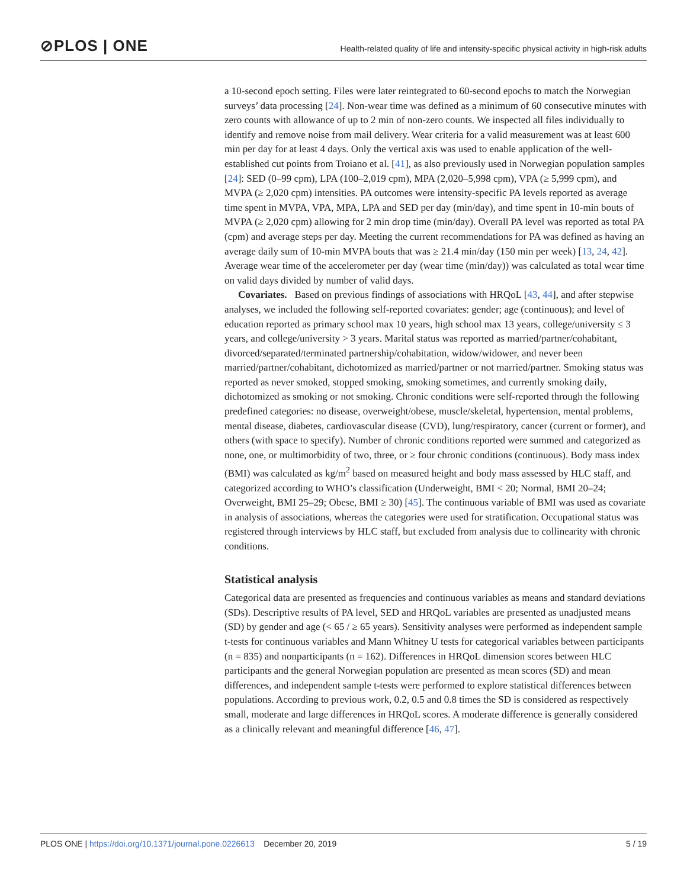⊘PLOS | ONE
Health-related quality of life and intensity-specific physical activity in high-risk adults
a 10-second epoch setting. Files were later reintegrated to 60-second epochs to match the Norwegian surveys’ data processing [24]. Non-wear time was defined as a minimum of 60 consecutive minutes with zero counts with allowance of up to 2 min of non-zero counts. We inspected all files individually to identify and remove noise from mail delivery. Wear criteria for a valid measurement was at least 600 min per day for at least 4 days. Only the vertical axis was used to enable application of the well-established cut points from Troiano et al. [41], as also previously used in Norwegian population samples [24]: SED (0–99 cpm), LPA (100–2,019 cpm), MPA (2,020–5,998 cpm), VPA (≥ 5,999 cpm), and MVPA (≥ 2,020 cpm) intensities. PA outcomes were intensity-specific PA levels reported as average time spent in MVPA, VPA, MPA, LPA and SED per day (min/day), and time spent in 10-min bouts of MVPA (≥ 2,020 cpm) allowing for 2 min drop time (min/day). Overall PA level was reported as total PA (cpm) and average steps per day. Meeting the current recommendations for PA was defined as having an average daily sum of 10-min MVPA bouts that was ≥ 21.4 min/day (150 min per week) [13, 24, 42]. Average wear time of the accelerometer per day (wear time (min/day)) was calculated as total wear time on valid days divided by number of valid days.
Covariates. Based on previous findings of associations with HRQoL [43, 44], and after stepwise analyses, we included the following self-reported covariates: gender; age (continuous); and level of education reported as primary school max 10 years, high school max 13 years, college/university ≤ 3 years, and college/university > 3 years. Marital status was reported as married/partner/cohabitant, divorced/separated/terminated partnership/cohabitation, widow/widower, and never been married/partner/cohabitant, dichotomized as married/partner or not married/partner. Smoking status was reported as never smoked, stopped smoking, smoking sometimes, and currently smoking daily, dichotomized as smoking or not smoking. Chronic conditions were self-reported through the following predefined categories: no disease, overweight/obese, muscle/skeletal, hypertension, mental problems, mental disease, diabetes, cardiovascular disease (CVD), lung/respiratory, cancer (current or former), and others (with space to specify). Number of chronic conditions reported were summed and categorized as none, one, or multimorbidity of two, three, or ≥ four chronic conditions (continuous). Body mass index (BMI) was calculated as kg/m<sup>2</sup> based on measured height and body mass assessed by HLC staff, and categorized according to WHO’s classification (Underweight, BMI < 20; Normal, BMI 20–24; Overweight, BMI 25–29; Obese, BMI ≥ 30) [45]. The continuous variable of BMI was used as covariate in analysis of associations, whereas the categories were used for stratification. Occupational status was registered through interviews by HLC staff, but excluded from analysis due to collinearity with chronic conditions.
Statistical analysis
Categorical data are presented as frequencies and continuous variables as means and standard deviations (SDs). Descriptive results of PA level, SED and HRQoL variables are presented as unadjusted means (SD) by gender and age (< 65 / ≥ 65 years). Sensitivity analyses were performed as independent sample t-tests for continuous variables and Mann Whitney U tests for categorical variables between participants (n = 835) and nonparticipants (n = 162). Differences in HRQoL dimension scores between HLC participants and the general Norwegian population are presented as mean scores (SD) and mean differences, and independent sample t-tests were performed to explore statistical differences between populations. According to previous work, 0.2, 0.5 and 0.8 times the SD is considered as respectively small, moderate and large differences in HRQoL scores. A moderate difference is generally considered as a clinically relevant and meaningful difference [46, 47].
PLOS ONE | https://doi.org/10.1371/journal.pone.0226613 December 20, 2019
5 / 19